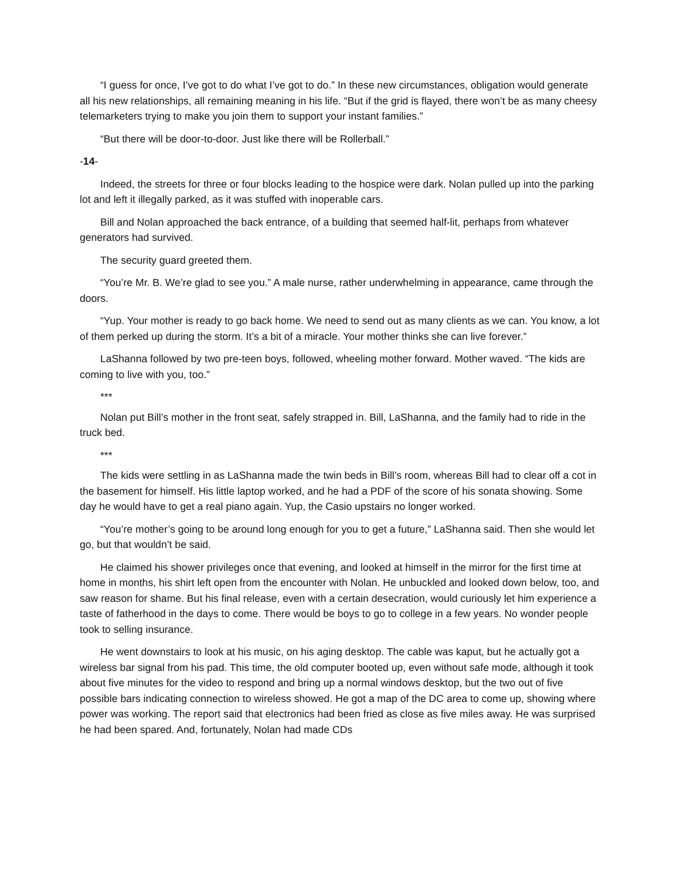“I guess for once, I’ve got to do what I’ve got to do.” In these new circumstances, obligation would generate all his new relationships, all remaining meaning in his life. “But if the grid is flayed, there won’t be as many cheesy telemarketers trying to make you join them to support your instant families.”
“But there will be door-to-door. Just like there will be Rollerball.”
-14-
Indeed, the streets for three or four blocks leading to the hospice were dark. Nolan pulled up into the parking lot and left it illegally parked, as it was stuffed with inoperable cars.
Bill and Nolan approached the back entrance, of a building that seemed half-lit, perhaps from whatever generators had survived.
The security guard greeted them.
“You’re Mr. B. We’re glad to see you.” A male nurse, rather underwhelming in appearance, came through the doors.
“Yup. Your mother is ready to go back home. We need to send out as many clients as we can. You know, a lot of them perked up during the storm. It’s a bit of a miracle. Your mother thinks she can live forever.”
LaShanna followed by two pre-teen boys, followed, wheeling mother forward. Mother waved. “The kids are coming to live with you, too.”
***
Nolan put Bill’s mother in the front seat, safely strapped in. Bill, LaShanna, and the family had to ride in the truck bed.
***
The kids were settling in as LaShanna made the twin beds in Bill’s room, whereas Bill had to clear off a cot in the basement for himself. His little laptop worked, and he had a PDF of the score of his sonata showing. Some day he would have to get a real piano again. Yup, the Casio upstairs no longer worked.
“You’re mother’s going to be around long enough for you to get a future,” LaShanna said. Then she would let go, but that wouldn’t be said.
He claimed his shower privileges once that evening, and looked at himself in the mirror for the first time at home in months, his shirt left open from the encounter with Nolan. He unbuckled and looked down below, too, and saw reason for shame. But his final release, even with a certain desecration, would curiously let him experience a taste of fatherhood in the days to come. There would be boys to go to college in a few years. No wonder people took to selling insurance.
He went downstairs to look at his music, on his aging desktop. The cable was kaput, but he actually got a wireless bar signal from his pad. This time, the old computer booted up, even without safe mode, although it took about five minutes for the video to respond and bring up a normal windows desktop, but the two out of five possible bars indicating connection to wireless showed. He got a map of the DC area to come up, showing where power was working. The report said that electronics had been fried as close as five miles away. He was surprised he had been spared. And, fortunately, Nolan had made CDs